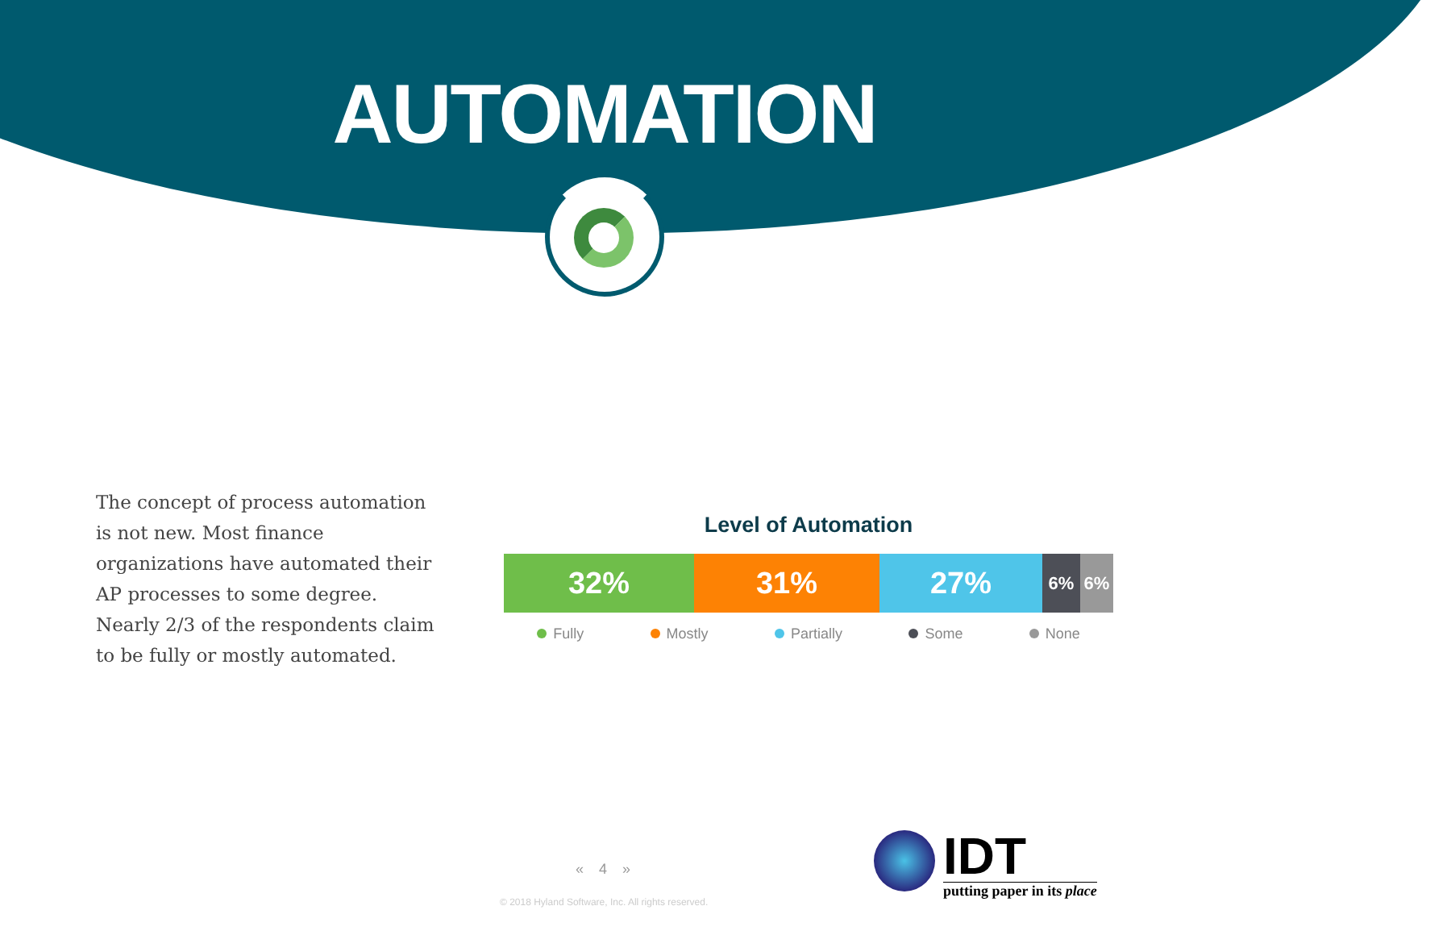AUTOMATION
The concept of process automation is not new. Most finance organizations have automated their AP processes to some degree. Nearly 2/3 of the respondents claim to be fully or mostly automated.
Level of Automation
32% 31% 27%
6% 6%
Fully Mostly Partially Some None
« 4 »
© 2018 Hyland Software, Inc. All rights reserved.
IDT
putting paper in its place